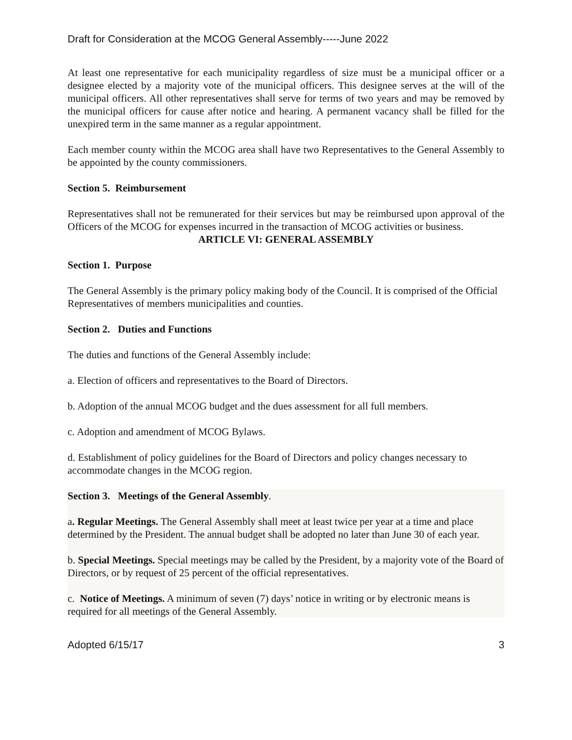Draft for Consideration at the MCOG General Assembly-----June 2022
At least one representative for each municipality regardless of size must be a municipal officer or a designee elected by a majority vote of the municipal officers. This designee serves at the will of the municipal officers. All other representatives shall serve for terms of two years and may be removed by the municipal officers for cause after notice and hearing. A permanent vacancy shall be filled for the unexpired term in the same manner as a regular appointment.
Each member county within the MCOG area shall have two Representatives to the General Assembly to be appointed by the county commissioners.
Section 5. Reimbursement
Representatives shall not be remunerated for their services but may be reimbursed upon approval of the Officers of the MCOG for expenses incurred in the transaction of MCOG activities or business.
ARTICLE VI: GENERAL ASSEMBLY
Section 1. Purpose
The General Assembly is the primary policy making body of the Council. It is comprised of the Official Representatives of members municipalities and counties.
Section 2. Duties and Functions
The duties and functions of the General Assembly include:
a. Election of officers and representatives to the Board of Directors.
b. Adoption of the annual MCOG budget and the dues assessment for all full members.
c. Adoption and amendment of MCOG Bylaws.
d. Establishment of policy guidelines for the Board of Directors and policy changes necessary to accommodate changes in the MCOG region.
Section 3. Meetings of the General Assembly.
a. Regular Meetings. The General Assembly shall meet at least twice per year at a time and place determined by the President. The annual budget shall be adopted no later than June 30 of each year.
b. Special Meetings. Special meetings may be called by the President, by a majority vote of the Board of Directors, or by request of 25 percent of the official representatives.
c. Notice of Meetings. A minimum of seven (7) days’ notice in writing or by electronic means is required for all meetings of the General Assembly.
Adopted 6/15/17 3